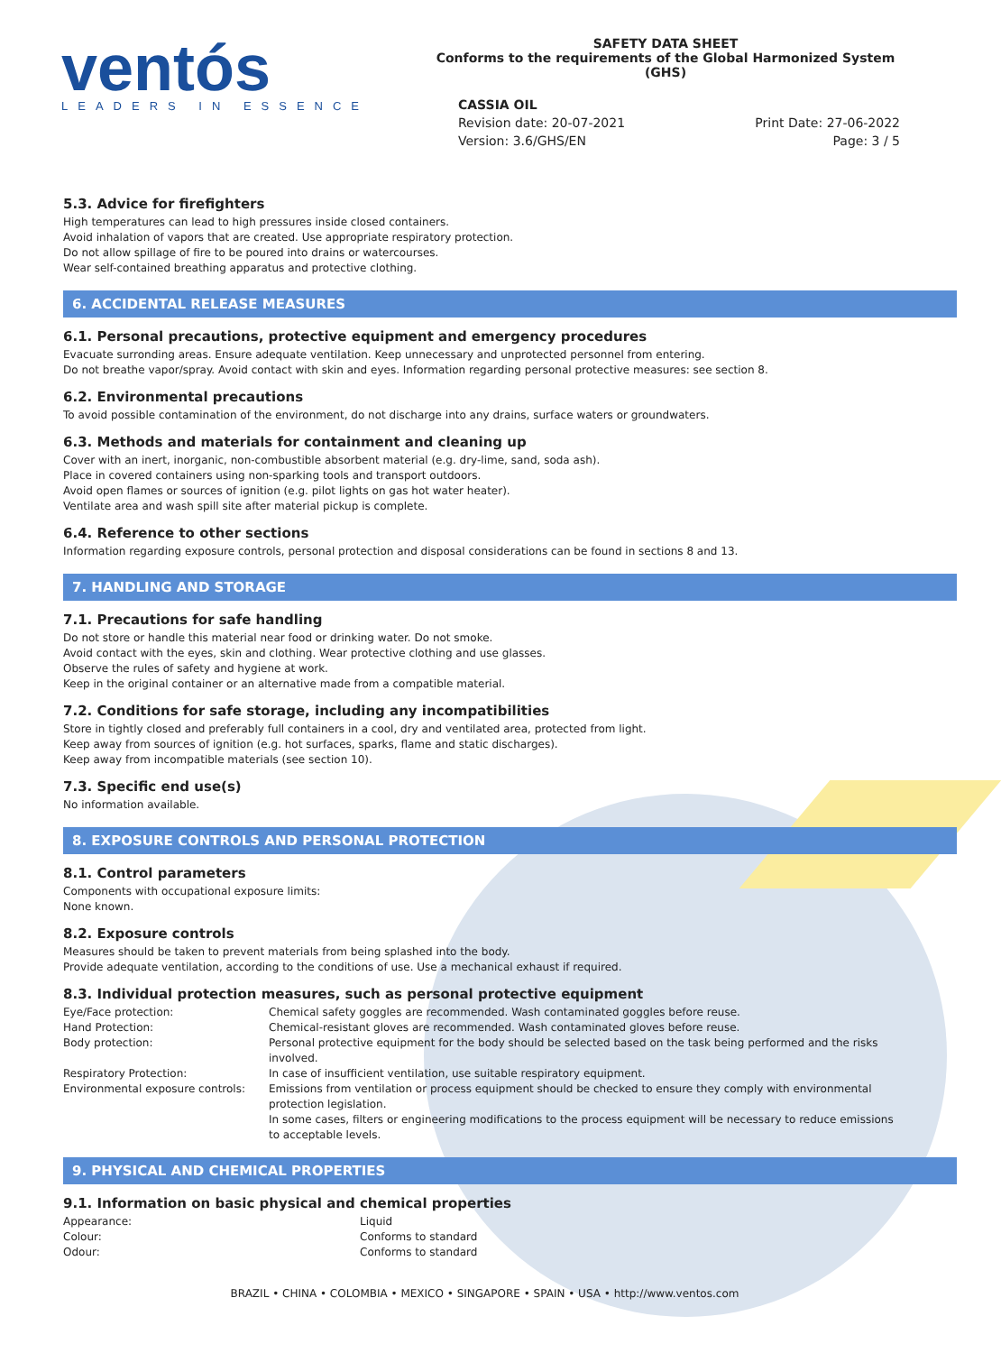ventós
LEADERS IN ESSENCE
SAFETY DATA SHEET
Conforms to the requirements of the Global Harmonized System (GHS)
CASSIA OIL
Revision date: 20-07-2021
Version: 3.6/GHS/EN
Print Date: 27-06-2022
Page: 3 / 5
5.3. Advice for firefighters
High temperatures can lead to high pressures inside closed containers.
Avoid inhalation of vapors that are created. Use appropriate respiratory protection.
Do not allow spillage of fire to be poured into drains or watercourses.
Wear self-contained breathing apparatus and protective clothing.
6. ACCIDENTAL RELEASE MEASURES
6.1. Personal precautions, protective equipment and emergency procedures
Evacuate surronding areas. Ensure adequate ventilation. Keep unnecessary and unprotected personnel from entering.
Do not breathe vapor/spray. Avoid contact with skin and eyes. Information regarding personal protective measures: see section 8.
6.2. Environmental precautions
To avoid possible contamination of the environment, do not discharge into any drains, surface waters or groundwaters.
6.3. Methods and materials for containment and cleaning up
Cover with an inert, inorganic, non-combustible absorbent material (e.g. dry-lime, sand, soda ash).
Place in covered containers using non-sparking tools and transport outdoors.
Avoid open flames or sources of ignition (e.g. pilot lights on gas hot water heater).
Ventilate area and wash spill site after material pickup is complete.
6.4. Reference to other sections
Information regarding exposure controls, personal protection and disposal considerations can be found in sections 8 and 13.
7. HANDLING AND STORAGE
7.1. Precautions for safe handling
Do not store or handle this material near food or drinking water. Do not smoke.
Avoid contact with the eyes, skin and clothing. Wear protective clothing and use glasses.
Observe the rules of safety and hygiene at work.
Keep in the original container or an alternative made from a compatible material.
7.2. Conditions for safe storage, including any incompatibilities
Store in tightly closed and preferably full containers in a cool, dry and ventilated area, protected from light.
Keep away from sources of ignition (e.g. hot surfaces, sparks, flame and static discharges).
Keep away from incompatible materials (see section 10).
7.3. Specific end use(s)
No information available.
8. EXPOSURE CONTROLS AND PERSONAL PROTECTION
8.1. Control parameters
Components with occupational exposure limits:
None known.
8.2. Exposure controls
Measures should be taken to prevent materials from being splashed into the body.
Provide adequate ventilation, according to the conditions of use. Use a mechanical exhaust if required.
8.3. Individual protection measures, such as personal protective equipment
| Eye/Face protection: | Chemical safety goggles are recommended. Wash contaminated goggles before reuse. |
| Hand Protection: | Chemical-resistant gloves are recommended. Wash contaminated gloves before reuse. |
| Body protection: | Personal protective equipment for the body should be selected based on the task being performed and the risks involved. |
| Respiratory Protection: | In case of insufficient ventilation, use suitable respiratory equipment. |
| Environmental exposure controls: | Emissions from ventilation or process equipment should be checked to ensure they comply with environmental protection legislation. In some cases, filters or engineering modifications to the process equipment will be necessary to reduce emissions to acceptable levels. |
9. PHYSICAL AND CHEMICAL PROPERTIES
9.1. Information on basic physical and chemical properties
| Appearance: | Liquid |
| Colour: | Conforms to standard |
| Odour: | Conforms to standard |
BRAZIL • CHINA • COLOMBIA • MEXICO • SINGAPORE • SPAIN • USA • http://www.ventos.com